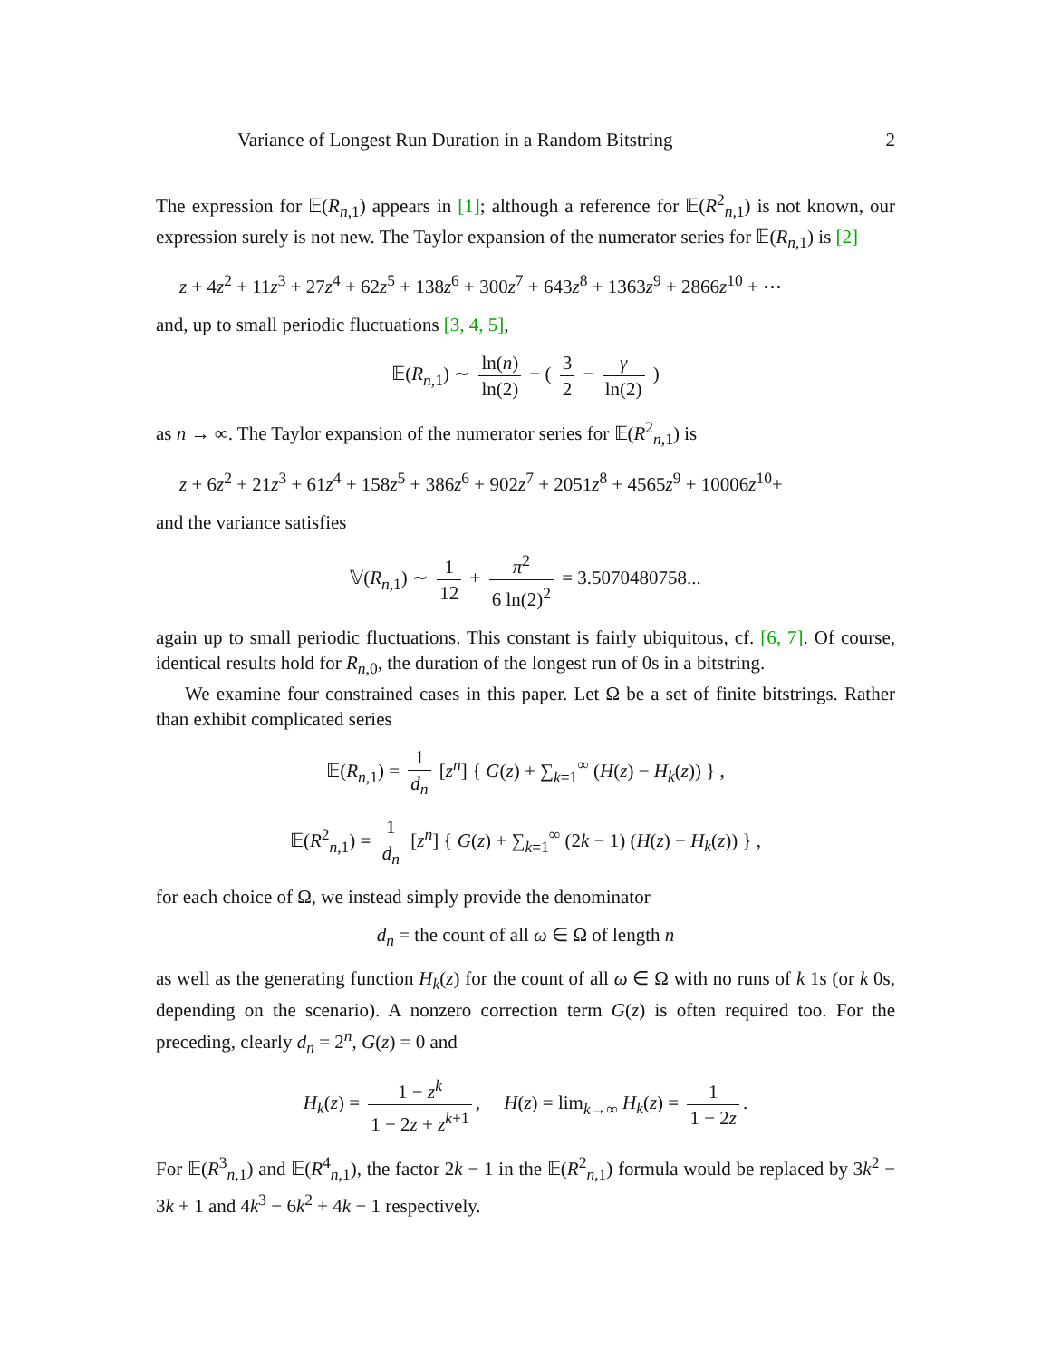Variance of Longest Run Duration in a Random Bitstring 2
The expression for 𝔼(R<sub>n,1</sub>) appears in [1]; although a reference for 𝔼(R<sup>2</sup><sub>n,1</sub>) is not known, our expression surely is not new. The Taylor expansion of the numerator series for 𝔼(R<sub>n,1</sub>) is [2]
z + 4z<sup>2</sup> + 11z<sup>3</sup> + 27z<sup>4</sup> + 62z<sup>5</sup> + 138z<sup>6</sup> + 300z<sup>7</sup> + 643z<sup>8</sup> + 1363z<sup>9</sup> + 2866z<sup>10</sup> + ⋯
and, up to small periodic fluctuations [3, 4, 5],
𝔼(R<sub>n,1</sub>) ∼ ln(n) ln(2) − ( 3 2 − γ ln(2) )
as n → ∞. The Taylor expansion of the numerator series for 𝔼(R<sup>2</sup><sub>n,1</sub>) is
z + 6z<sup>2</sup> + 21z<sup>3</sup> + 61z<sup>4</sup> + 158z<sup>5</sup> + 386z<sup>6</sup> + 902z<sup>7</sup> + 2051z<sup>8</sup> + 4565z<sup>9</sup> + 10006z<sup>10</sup>+
and the variance satisfies
𝕍(R<sub>n,1</sub>) ∼ 1 12 + π<sup>2</sup> 6 ln(2)<sup>2</sup> = 3.5070480758...
again up to small periodic fluctuations. This constant is fairly ubiquitous, cf. [6, 7]. Of course, identical results hold for R<sub>n,0</sub>, the duration of the longest run of 0s in a bitstring.
We examine four constrained cases in this paper. Let Ω be a set of finite bitstrings. Rather than exhibit complicated series
𝔼(R<sub>n,1</sub>) = 1 d<sub>n</sub> [z<sup>n</sup>] { G(z) + ∑<sub>k=1</sub><sup>∞</sup> (H(z) − H<sub>k</sub>(z)) } ,
𝔼(R<sup>2</sup><sub>n,1</sub>) = 1 d<sub>n</sub> [z<sup>n</sup>] { G(z) + ∑<sub>k=1</sub><sup>∞</sup> (2k − 1) (H(z) − H<sub>k</sub>(z)) } ,
for each choice of Ω, we instead simply provide the denominator
d<sub>n</sub> = the count of all ω ∈ Ω of length n
as well as the generating function H<sub>k</sub>(z) for the count of all ω ∈ Ω with no runs of k 1s (or k 0s, depending on the scenario). A nonzero correction term G(z) is often required too. For the preceding, clearly d<sub>n</sub> = 2<sup>n</sup>, G(z) = 0 and
H<sub>k</sub>(z) = 1 − z<sup>k</sup> 1 − 2z + z<sup>k+1</sup>, H(z) = lim<sub>k→∞</sub> H<sub>k</sub>(z) = 1 1 − 2z.
For 𝔼(R<sup>3</sup><sub>n,1</sub>) and 𝔼(R<sup>4</sup><sub>n,1</sub>), the factor 2k − 1 in the 𝔼(R<sup>2</sup><sub>n,1</sub>) formula would be replaced by 3k<sup>2</sup> − 3k + 1 and 4k<sup>3</sup> − 6k<sup>2</sup> + 4k − 1 respectively.